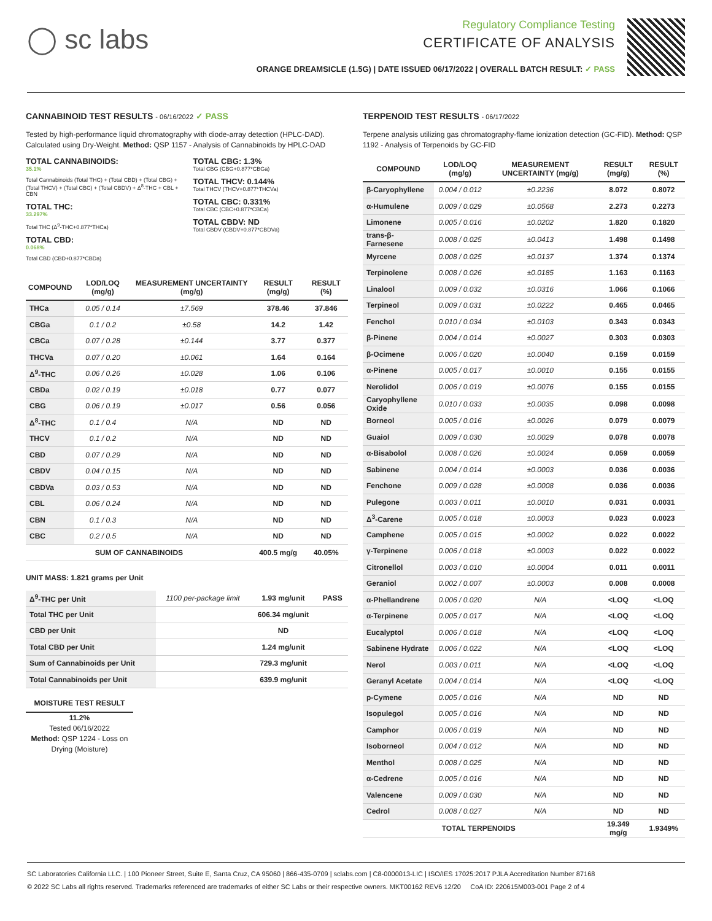◯ sc labs
Regulatory Compliance Testing
CERTIFICATE OF ANALYSIS
ORANGE DREAMSICLE (1.5G) | DATE ISSUED 06/17/2022 | OVERALL BATCH RESULT: ✓ PASS
CANNABINOID TEST RESULTS - 06/16/2022 ✓ PASS
Tested by high-performance liquid chromatography with diode-array detection (HPLC-DAD). Calculated using Dry-Weight. Method: QSP 1157 - Analysis of Cannabinoids by HPLC-DAD
TOTAL CANNABINOIDS:
35.1%
Total Cannabinoids (Total THC) + (Total CBD) + (Total CBG) + (Total THCV) + (Total CBC) + (Total CBDV) + Δ<sup>8</sup>-THC + CBL + CBN
TOTAL THC:
33.297%
Total THC (Δ<sup>9</sup>-THC+0.877*THCa)
TOTAL CBD:
0.068%
Total CBD (CBD+0.877*CBDa)
TOTAL CBG: 1.3%
Total CBG (CBG+0.877*CBGa)
TOTAL THCV: 0.144%
Total THCV (THCV+0.877*THCVa)
TOTAL CBC: 0.331%
Total CBC (CBC+0.877*CBCa)
TOTAL CBDV: ND
Total CBDV (CBDV+0.877*CBDVa)
| COMPOUND | LOD/LOQ (mg/g) | MEASUREMENT UNCERTAINTY (mg/g) | RESULT (mg/g) | RESULT (%) |
| --- | --- | --- | --- | --- |
| THCa | 0.05 / 0.14 | ±7.569 | 378.46 | 37.846 |
| CBGa | 0.1 / 0.2 | ±0.58 | 14.2 | 1.42 |
| CBCa | 0.07 / 0.28 | ±0.144 | 3.77 | 0.377 |
| THCVa | 0.07 / 0.20 | ±0.061 | 1.64 | 0.164 |
| Δ<sup>9</sup>-THC | 0.06 / 0.26 | ±0.028 | 1.06 | 0.106 |
| CBDa | 0.02 / 0.19 | ±0.018 | 0.77 | 0.077 |
| CBG | 0.06 / 0.19 | ±0.017 | 0.56 | 0.056 |
| Δ<sup>8</sup>-THC | 0.1 / 0.4 | N/A | ND | ND |
| THCV | 0.1 / 0.2 | N/A | ND | ND |
| CBD | 0.07 / 0.29 | N/A | ND | ND |
| CBDV | 0.04 / 0.15 | N/A | ND | ND |
| CBDVa | 0.03 / 0.53 | N/A | ND | ND |
| CBL | 0.06 / 0.24 | N/A | ND | ND |
| CBN | 0.1 / 0.3 | N/A | ND | ND |
| CBC | 0.2 / 0.5 | N/A | ND | ND |
| SUM OF CANNABINOIDS | | | 400.5 mg/g | 40.05% |
UNIT MASS: 1.821 grams per Unit
| Δ<sup>9</sup>-THC per Unit | 1100 per-package limit | 1.93 mg/unit | PASS |
| Total THC per Unit | | 606.34 mg/unit | |
| CBD per Unit | | ND | |
| Total CBD per Unit | | 1.24 mg/unit | |
| Sum of Cannabinoids per Unit | | 729.3 mg/unit | |
| Total Cannabinoids per Unit | | 639.9 mg/unit | |
MOISTURE TEST RESULT
11.2%
Tested 06/16/2022
Method: QSP 1224 - Loss on Drying (Moisture)
TERPENOID TEST RESULTS - 06/17/2022
Terpene analysis utilizing gas chromatography-flame ionization detection (GC-FID). Method: QSP 1192 - Analysis of Terpenoids by GC-FID
| COMPOUND | LOD/LOQ (mg/g) | MEASUREMENT UNCERTAINTY (mg/g) | RESULT (mg/g) | RESULT (%) |
| --- | --- | --- | --- | --- |
| β-Caryophyllene | 0.004 / 0.012 | ±0.2236 | 8.072 | 0.8072 |
| α-Humulene | 0.009 / 0.029 | ±0.0568 | 2.273 | 0.2273 |
| Limonene | 0.005 / 0.016 | ±0.0202 | 1.820 | 0.1820 |
| trans-β-Farnesene | 0.008 / 0.025 | ±0.0413 | 1.498 | 0.1498 |
| Myrcene | 0.008 / 0.025 | ±0.0137 | 1.374 | 0.1374 |
| Terpinolene | 0.008 / 0.026 | ±0.0185 | 1.163 | 0.1163 |
| Linalool | 0.009 / 0.032 | ±0.0316 | 1.066 | 0.1066 |
| Terpineol | 0.009 / 0.031 | ±0.0222 | 0.465 | 0.0465 |
| Fenchol | 0.010 / 0.034 | ±0.0103 | 0.343 | 0.0343 |
| β-Pinene | 0.004 / 0.014 | ±0.0027 | 0.303 | 0.0303 |
| β-Ocimene | 0.006 / 0.020 | ±0.0040 | 0.159 | 0.0159 |
| α-Pinene | 0.005 / 0.017 | ±0.0010 | 0.155 | 0.0155 |
| Nerolidol | 0.006 / 0.019 | ±0.0076 | 0.155 | 0.0155 |
| Caryophyllene Oxide | 0.010 / 0.033 | ±0.0035 | 0.098 | 0.0098 |
| Borneol | 0.005 / 0.016 | ±0.0026 | 0.079 | 0.0079 |
| Guaiol | 0.009 / 0.030 | ±0.0029 | 0.078 | 0.0078 |
| α-Bisabolol | 0.008 / 0.026 | ±0.0024 | 0.059 | 0.0059 |
| Sabinene | 0.004 / 0.014 | ±0.0003 | 0.036 | 0.0036 |
| Fenchone | 0.009 / 0.028 | ±0.0008 | 0.036 | 0.0036 |
| Pulegone | 0.003 / 0.011 | ±0.0010 | 0.031 | 0.0031 |
| Δ<sup>3</sup>-Carene | 0.005 / 0.018 | ±0.0003 | 0.023 | 0.0023 |
| Camphene | 0.005 / 0.015 | ±0.0002 | 0.022 | 0.0022 |
| γ-Terpinene | 0.006 / 0.018 | ±0.0003 | 0.022 | 0.0022 |
| Citronellol | 0.003 / 0.010 | ±0.0004 | 0.011 | 0.0011 |
| Geraniol | 0.002 / 0.007 | ±0.0003 | 0.008 | 0.0008 |
| α-Phellandrene | 0.006 / 0.020 | N/A | <LOQ | <LOQ |
| α-Terpinene | 0.005 / 0.017 | N/A | <LOQ | <LOQ |
| Eucalyptol | 0.006 / 0.018 | N/A | <LOQ | <LOQ |
| Sabinene Hydrate | 0.006 / 0.022 | N/A | <LOQ | <LOQ |
| Nerol | 0.003 / 0.011 | N/A | <LOQ | <LOQ |
| Geranyl Acetate | 0.004 / 0.014 | N/A | <LOQ | <LOQ |
| p-Cymene | 0.005 / 0.016 | N/A | ND | ND |
| Isopulegol | 0.005 / 0.016 | N/A | ND | ND |
| Camphor | 0.006 / 0.019 | N/A | ND | ND |
| Isoborneol | 0.004 / 0.012 | N/A | ND | ND |
| Menthol | 0.008 / 0.025 | N/A | ND | ND |
| α-Cedrene | 0.005 / 0.016 | N/A | ND | ND |
| Valencene | 0.009 / 0.030 | N/A | ND | ND |
| Cedrol | 0.008 / 0.027 | N/A | ND | ND |
| TOTAL TERPENOIDS | | | 19.349 mg/g | 1.9349% |
SC Laboratories California LLC. | 100 Pioneer Street, Suite E, Santa Cruz, CA 95060 | 866-435-0709 | sclabs.com | C8-0000013-LIC | ISO/IES 17025:2017 PJLA Accreditation Number 87168
© 2022 SC Labs all rights reserved. Trademarks referenced are trademarks of either SC Labs or their respective owners. MKT00162 REV6 12/20 CoA ID: 220615M003-001 Page 2 of 4